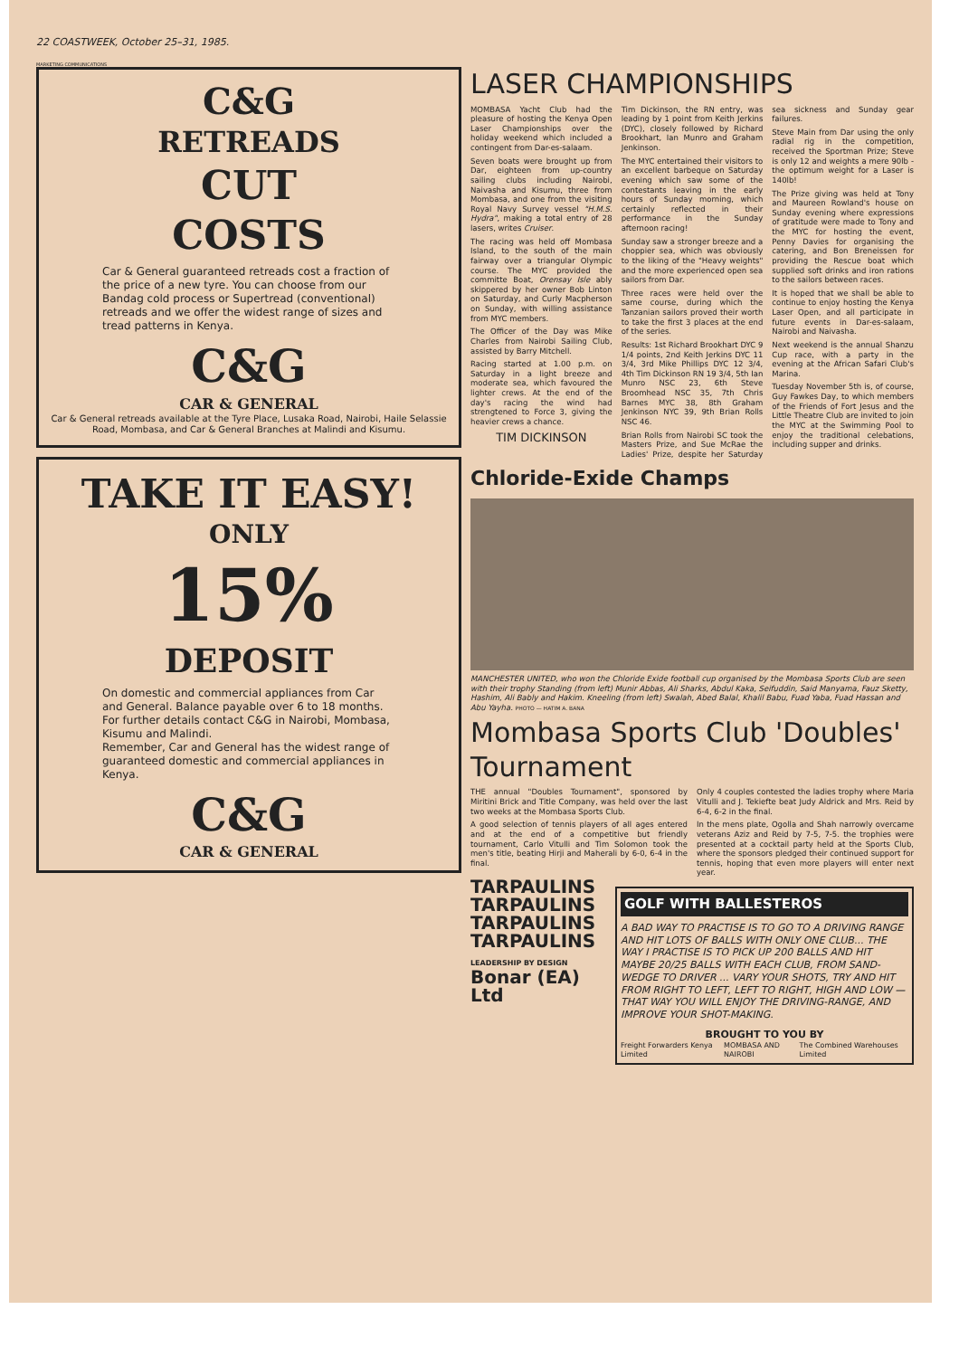22 COASTWEEK, October 25–31, 1985.
MARKETING COMMUNICATIONS
C&G
RETREADS
CUT
COSTS
Car & General guaranteed retreads cost a fraction of the price of a new tyre. You can choose from our Bandag cold process or Supertread (conventional) retreads and we offer the widest range of sizes and tread patterns in Kenya.
C&G
CAR & GENERAL
Car & General retreads available at the Tyre Place, Lusaka Road, Nairobi, Haile Selassie Road, Mombasa, and Car & General Branches at Malindi and Kisumu.
TAKE IT EASY!
ONLY
15%
DEPOSIT
On domestic and commercial appliances from Car and General. Balance payable over 6 to 18 months.
For further details contact C&G in Nairobi, Mombasa, Kisumu and Malindi.
Remember, Car and General has the widest range of guaranteed domestic and commercial appliances in Kenya.
C&G
CAR & GENERAL
LASER CHAMPIONSHIPS
MOMBASA Yacht Club had the pleasure of hosting the Kenya Open Laser Championships over the holiday weekend which included a contingent from Dar-es-salaam.
Seven boats were brought up from Dar, eighteen from up-country sailing clubs including Nairobi, Naivasha and Kisumu, three from Mombasa, and one from the visiting Royal Navy Survey vessel "H.M.S. Hydra", making a total entry of 28 lasers, writes Cruiser.
The racing was held off Mombasa Island, to the south of the main fairway over a triangular Olympic course. The MYC provided the committe Boat, Orensay Isle ably skippered by her owner Bob Linton on Saturday, and Curly Macpherson on Sunday, with willing assistance from MYC members.
The Officer of the Day was Mike Charles from Nairobi Sailing Club, assisted by Barry Mitchell.
Racing started at 1.00 p.m. on Saturday in a light breeze and moderate sea, which favoured the lighter crews. At the end of the day's racing the wind had strengtened to Force 3, giving the heavier crews a chance.
TIM DICKINSON
Tim Dickinson, the RN entry, was leading by 1 point from Keith Jerkins (DYC), closely followed by Richard Brookhart, Ian Munro and Graham Jenkinson.
The MYC entertained their visitors to an excellent barbeque on Saturday evening which saw some of the contestants leaving in the early hours of Sunday morning, which certainly reflected in their performance in the Sunday afternoon racing!
Sunday saw a stronger breeze and a choppier sea, which was obviously to the liking of the "Heavy weights" and the more experienced open sea sailors from Dar.
Three races were held over the same course, during which the Tanzanian sailors proved their worth to take the first 3 places at the end of the series.
Results: 1st Richard Brookhart DYC 9 1/4 points, 2nd Keith Jerkins DYC 11 3/4, 3rd Mike Phillips DYC 12 3/4, 4th Tim Dickinson RN 19 3/4, 5th Ian Munro NSC 23, 6th Steve Broomhead NSC 35, 7th Chris Barnes MYC 38, 8th Graham Jenkinson NYC 39, 9th Brian Rolls NSC 46.
Brian Rolls from Nairobi SC took the Masters Prize, and Sue McRae the Ladies' Prize, despite her Saturday sea sickness and Sunday gear failures.
Steve Main from Dar using the only radial rig in the competition, received the Sportman Prize; Steve is only 12 and weights a mere 90lb - the optimum weight for a Laser is 140lb!
The Prize giving was held at Tony and Maureen Rowland's house on Sunday evening where expressions of gratitude were made to Tony and the MYC for hosting the event, Penny Davies for organising the catering, and Bon Breneissen for providing the Rescue boat which supplied soft drinks and iron rations to the sailors between races.
It is hoped that we shall be able to continue to enjoy hosting the Kenya Laser Open, and all participate in future events in Dar-es-salaam, Nairobi and Naivasha.
Next weekend is the annual Shanzu Cup race, with a party in the evening at the African Safari Club's Marina.
Tuesday November 5th is, of course, Guy Fawkes Day, to which members of the Friends of Fort Jesus and the Little Theatre Club are invited to join the MYC at the Swimming Pool to enjoy the traditional celebations, including supper and drinks.
Chloride-Exide Champs
MANCHESTER UNITED, who won the Chloride Exide football cup organised by the Mombasa Sports Club are seen with their trophy Standing (from left) Munir Abbas, Ali Sharks, Abdul Kaka, Seifuddin, Said Manyama, Fauz Sketty, Hashim, Ali Bably and Hakim. Kneeling (from left) Swalah, Abed Balal, Khalil Babu, Fuad Yaba, Fuad Hassan and Abu Yayha. PHOTO — HATIM A. BANA
Mombasa Sports Club 'Doubles' Tournament
THE annual "Doubles Tournament", sponsored by Miritini Brick and Title Company, was held over the last two weeks at the Mombasa Sports Club.
A good selection of tennis players of all ages entered and at the end of a competitive but friendly tournament, Carlo Vitulli and Tim Solomon took the men's title, beating Hirji and Maherali by 6-0, 6-4 in the final.
Only 4 couples contested the ladies trophy where Maria Vitulli and J. Tekiefte beat Judy Aldrick and Mrs. Reid by 6-4, 6-2 in the final.
In the mens plate, Ogolla and Shah narrowly overcame veterans Aziz and Reid by 7-5, 7-5. the trophies were presented at a cocktail party held at the Sports Club, where the sponsors pledged their continued support for tennis, hoping that even more players will enter next year.
TARPAULINS
TARPAULINS
TARPAULINS
TARPAULINS
LEADERSHIP BY DESIGN
Bonar (EA) Ltd
GOLF WITH BALLESTEROS
A BAD WAY TO PRACTISE IS TO GO TO A DRIVING RANGE AND HIT LOTS OF BALLS WITH ONLY ONE CLUB... THE WAY I PRACTISE IS TO PICK UP 200 BALLS AND HIT MAYBE 20/25 BALLS WITH EACH CLUB, FROM SAND-WEDGE TO DRIVER ... VARY YOUR SHOTS, TRY AND HIT FROM RIGHT TO LEFT, LEFT TO RIGHT, HIGH AND LOW — THAT WAY YOU WILL ENJOY THE DRIVING-RANGE, AND IMPROVE YOUR SHOT-MAKING.
BROUGHT TO YOU BY
Freight Forwarders Kenya Limited MOMBASA AND NAIROBI The Combined Warehouses Limited